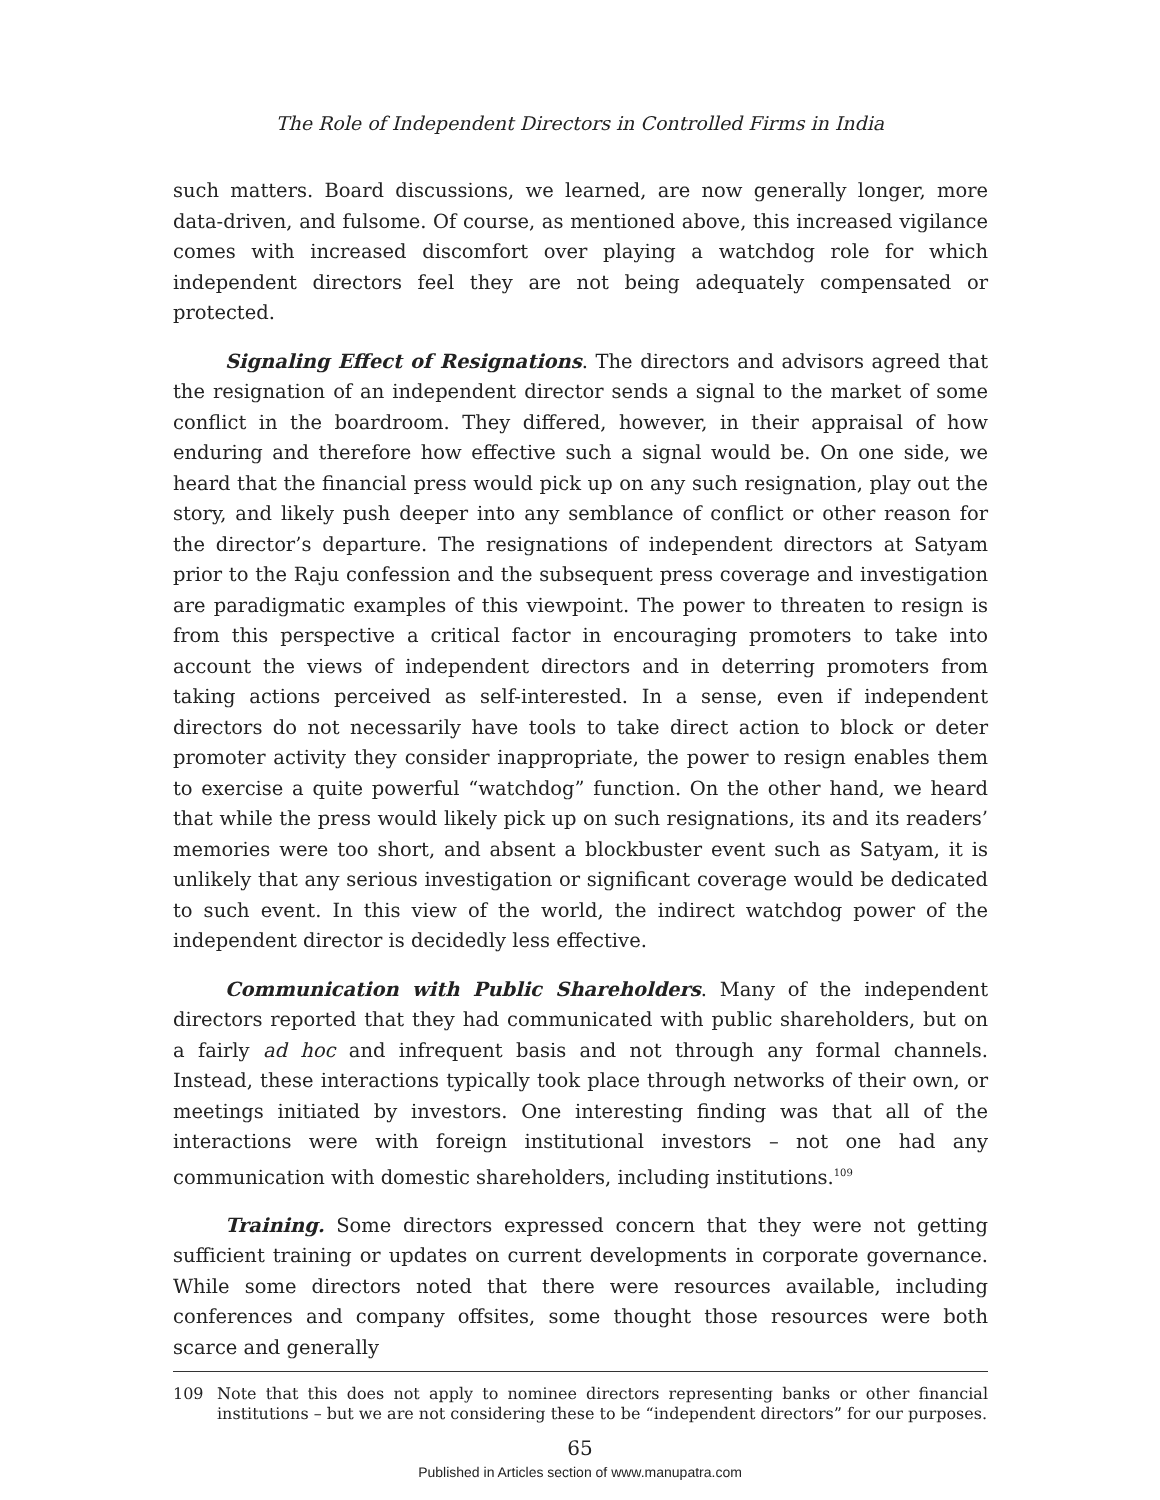The Role of Independent Directors in Controlled Firms in India
such matters. Board discussions, we learned, are now generally longer, more data-driven, and fulsome. Of course, as mentioned above, this increased vigilance comes with increased discomfort over playing a watchdog role for which independent directors feel they are not being adequately compensated or protected.
Signaling Effect of Resignations. The directors and advisors agreed that the resignation of an independent director sends a signal to the market of some conflict in the boardroom. They differed, however, in their appraisal of how enduring and therefore how effective such a signal would be. On one side, we heard that the financial press would pick up on any such resignation, play out the story, and likely push deeper into any semblance of conflict or other reason for the director’s departure. The resignations of independent directors at Satyam prior to the Raju confession and the subsequent press coverage and investigation are paradigmatic examples of this viewpoint. The power to threaten to resign is from this perspective a critical factor in encouraging promoters to take into account the views of independent directors and in deterring promoters from taking actions perceived as self-interested. In a sense, even if independent directors do not necessarily have tools to take direct action to block or deter promoter activity they consider inappropriate, the power to resign enables them to exercise a quite powerful “watchdog” function. On the other hand, we heard that while the press would likely pick up on such resignations, its and its readers’ memories were too short, and absent a blockbuster event such as Satyam, it is unlikely that any serious investigation or significant coverage would be dedicated to such event. In this view of the world, the indirect watchdog power of the independent director is decidedly less effective.
Communication with Public Shareholders. Many of the independent directors reported that they had communicated with public shareholders, but on a fairly ad hoc and infrequent basis and not through any formal channels. Instead, these interactions typically took place through networks of their own, or meetings initiated by investors. One interesting finding was that all of the interactions were with foreign institutional investors – not one had any communication with domestic shareholders, including institutions.<sup>109</sup>
Training. Some directors expressed concern that they were not getting sufficient training or updates on current developments in corporate governance. While some directors noted that there were resources available, including conferences and company offsites, some thought those resources were both scarce and generally
109 Note that this does not apply to nominee directors representing banks or other financial institutions – but we are not considering these to be “independent directors” for our purposes.
65
Published in Articles section of www.manupatra.com